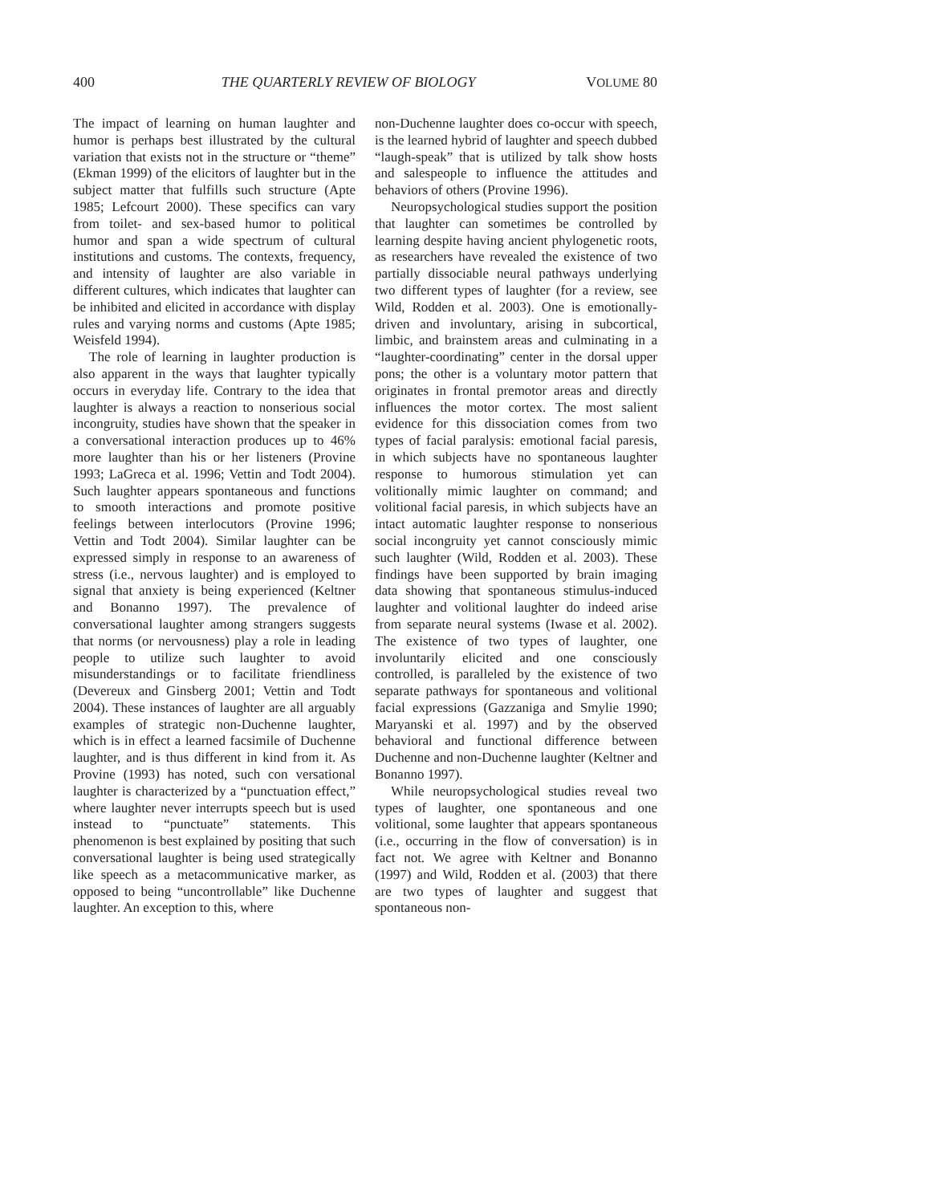400 THE QUARTERLY REVIEW OF BIOLOGY VOLUME 80
The impact of learning on human laughter and humor is perhaps best illustrated by the cultural variation that exists not in the structure or “theme” (Ekman 1999) of the elicitors of laughter but in the subject matter that fulfills such structure (Apte 1985; Lefcourt 2000). These specifics can vary from toilet- and sex-based humor to political humor and span a wide spectrum of cultural institutions and customs. The contexts, frequency, and intensity of laughter are also variable in different cultures, which indicates that laughter can be inhibited and elicited in accordance with display rules and varying norms and customs (Apte 1985; Weisfeld 1994).
The role of learning in laughter production is also apparent in the ways that laughter typically occurs in everyday life. Contrary to the idea that laughter is always a reaction to nonserious social incongruity, studies have shown that the speaker in a conversational interaction produces up to 46% more laughter than his or her listeners (Provine 1993; LaGreca et al. 1996; Vettin and Todt 2004). Such laughter appears spontaneous and functions to smooth interactions and promote positive feelings between interlocutors (Provine 1996; Vettin and Todt 2004). Similar laughter can be expressed simply in response to an awareness of stress (i.e., nervous laughter) and is employed to signal that anxiety is being experienced (Keltner and Bonanno 1997). The prevalence of conversational laughter among strangers suggests that norms (or nervousness) play a role in leading people to utilize such laughter to avoid misunderstandings or to facilitate friendliness (Devereux and Ginsberg 2001; Vettin and Todt 2004). These instances of laughter are all arguably examples of strategic non-Duchenne laughter, which is in effect a learned facsimile of Duchenne laughter, and is thus different in kind from it. As Provine (1993) has noted, such con versational laughter is characterized by a “punctuation effect,” where laughter never interrupts speech but is used instead to “punctuate” statements. This phenomenon is best explained by positing that such conversational laughter is being used strategically like speech as a metacommunicative marker, as opposed to being “uncontrollable” like Duchenne laughter. An exception to this, where
non-Duchenne laughter does co-occur with speech, is the learned hybrid of laughter and speech dubbed “laugh-speak” that is utilized by talk show hosts and salespeople to influence the attitudes and behaviors of others (Provine 1996).
Neuropsychological studies support the position that laughter can sometimes be controlled by learning despite having ancient phylogenetic roots, as researchers have revealed the existence of two partially dissociable neural pathways underlying two different types of laughter (for a review, see Wild, Rodden et al. 2003). One is emotionally-driven and involuntary, arising in subcortical, limbic, and brainstem areas and culminating in a “laughter-coordinating” center in the dorsal upper pons; the other is a voluntary motor pattern that originates in frontal premotor areas and directly influences the motor cortex. The most salient evidence for this dissociation comes from two types of facial paralysis: emotional facial paresis, in which subjects have no spontaneous laughter response to humorous stimulation yet can volitionally mimic laughter on command; and volitional facial paresis, in which subjects have an intact automatic laughter response to nonserious social incongruity yet cannot consciously mimic such laughter (Wild, Rodden et al. 2003). These findings have been supported by brain imaging data showing that spontaneous stimulus-induced laughter and volitional laughter do indeed arise from separate neural systems (Iwase et al. 2002). The existence of two types of laughter, one involuntarily elicited and one consciously controlled, is paralleled by the existence of two separate pathways for spontaneous and volitional facial expressions (Gazzaniga and Smylie 1990; Maryanski et al. 1997) and by the observed behavioral and functional difference between Duchenne and non-Duchenne laughter (Keltner and Bonanno 1997).
While neuropsychological studies reveal two types of laughter, one spontaneous and one volitional, some laughter that appears spontaneous (i.e., occurring in the flow of conversation) is in fact not. We agree with Keltner and Bonanno (1997) and Wild, Rodden et al. (2003) that there are two types of laughter and suggest that spontaneous non-